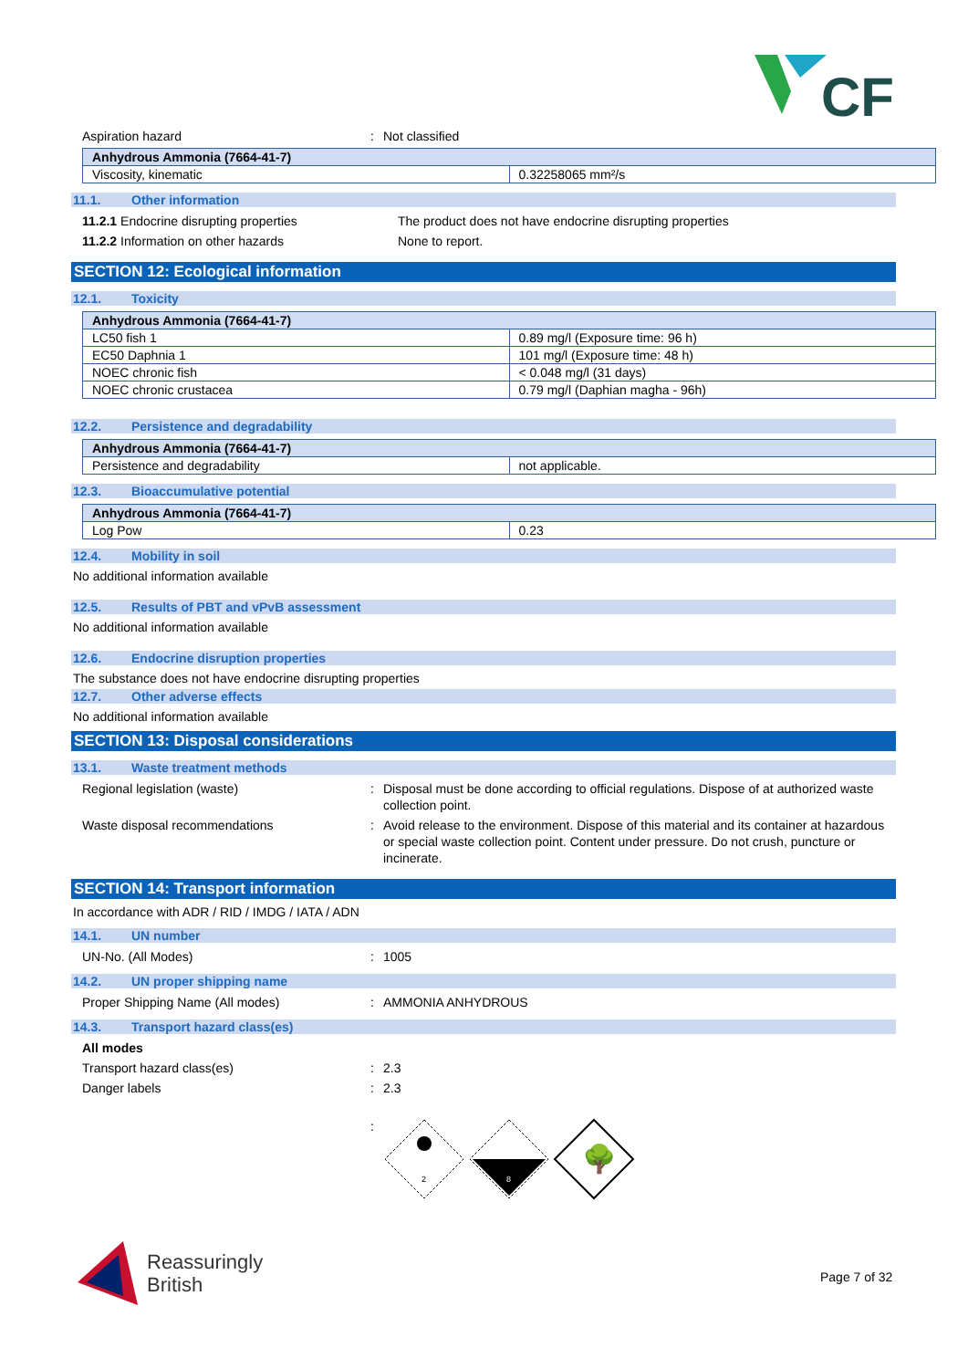CF
Aspiration hazard : Not classified
| Anhydrous Ammonia (7664-41-7) | |
| Viscosity, kinematic | 0.32258065 mm²/s |
11.1. Other information
11.2.1 Endocrine disrupting properties
The product does not have endocrine disrupting properties
11.2.2 Information on other hazards None to report.
SECTION 12: Ecological information
12.1. Toxicity
| Anhydrous Ammonia (7664-41-7) | |
| LC50 fish 1 | 0.89 mg/l (Exposure time: 96 h) |
| EC50 Daphnia 1 | 101 mg/l (Exposure time: 48 h) |
| NOEC chronic fish | < 0.048 mg/l (31 days) |
| NOEC chronic crustacea | 0.79 mg/l (Daphian magha - 96h) |
12.2. Persistence and degradability
| Anhydrous Ammonia (7664-41-7) | |
| Persistence and degradability | not applicable. |
12.3. Bioaccumulative potential
| Anhydrous Ammonia (7664-41-7) | |
| Log Pow | 0.23 |
12.4. Mobility in soil
No additional information available
12.5. Results of PBT and vPvB assessment
No additional information available
12.6. Endocrine disruption properties
The substance does not have endocrine disrupting properties
12.7. Other adverse effects
No additional information available
SECTION 13: Disposal considerations
13.1. Waste treatment methods
Regional legislation (waste) : Disposal must be done according to official regulations. Dispose of at authorized waste collection point.
Waste disposal recommendations : Avoid release to the environment. Dispose of this material and its container at hazardous or special waste collection point. Content under pressure. Do not crush, puncture or incinerate.
SECTION 14: Transport information
In accordance with ADR / RID / IMDG / IATA / ADN
14.1. UN number
UN-No. (All Modes) : 1005
14.2. UN proper shipping name
Proper Shipping Name (All modes) : AMMONIA ANHYDROUS
14.3. Transport hazard class(es)
All modes
Transport hazard class(es) : 2.3
Danger labels : 2.3
:
2
8
🌳
Reassuringly
British
Page 7 of 32